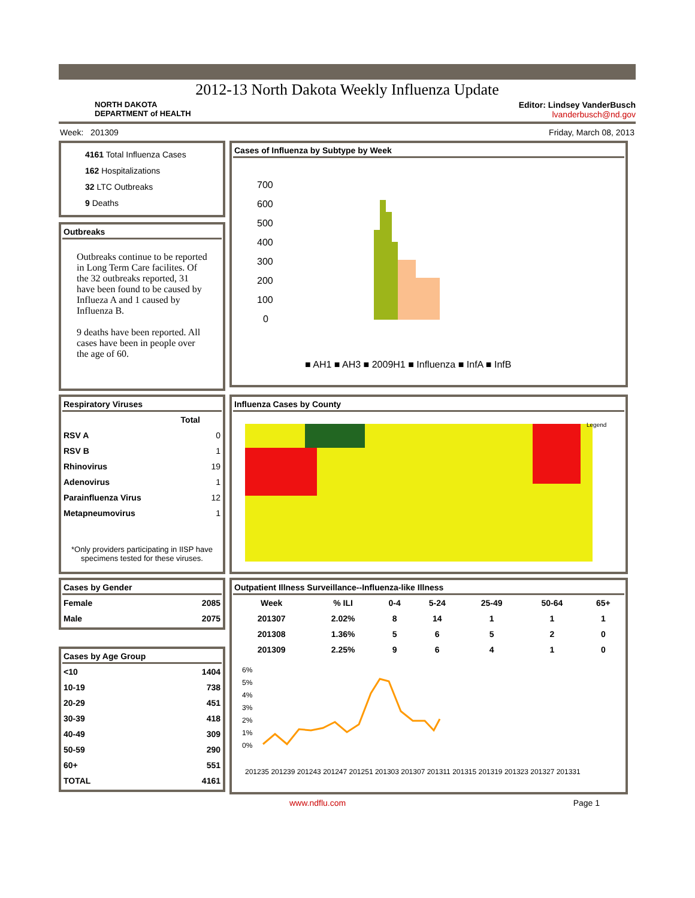2012-13 North Dakota Weekly Influenza Update
NORTH DAKOTA
DEPARTMENT of HEALTH
Editor: Lindsey VanderBusch
lvanderbusch@nd.gov
Week: 201309 Friday, March 08, 2013
4161 Total Influenza Cases
162 Hospitalizations
32 LTC Outbreaks
9 Deaths
Outbreaks
Outbreaks continue to be reported in Long Term Care facilites. Of the 32 outbreaks reported, 31 have been found to be caused by Influeza A and 1 caused by Influenza B.
9 deaths have been reported. All cases have been in people over the age of 60.
Cases of Influenza by Subtype by Week
700
600
500
400
300
200
100
0
■ AH1 ■ AH3 ■ 2009H1 ■ Influenza ■ InfA ■ InfB
Respiratory Viruses
| Total | |
| --- | --- |
| RSV A | 0 |
| RSV B | 1 |
| Rhinovirus | 19 |
| Adenovirus | 1 |
| Parainfluenza Virus | 12 |
| Metapneumovirus | 1 |
*Only providers participating in IISP have specimens tested for these viruses.
Influenza Cases by County
Legend
Cases by Gender
| Female | 2085 |
| Male | 2075 |
Cases by Age Group
| <10 | 1404 |
| 10-19 | 738 |
| 20-29 | 451 |
| 30-39 | 418 |
| 40-49 | 309 |
| 50-59 | 290 |
| 60+ | 551 |
| TOTAL | 4161 |
Outpatient Illness Surveillance--Influenza-like Illness
| Week | % ILI | 0-4 | 5-24 | 25-49 | 50-64 | 65+ |
| --- | --- | --- | --- | --- | --- | --- |
| 201307 | 2.02% | 8 | 14 | 1 | 1 | 1 |
| 201308 | 1.36% | 5 | 6 | 5 | 2 | 0 |
| 201309 | 2.25% | 9 | 6 | 4 | 1 | 0 |
6%
5%
4%
3%
2%
1%
0%
201235 201239 201243 201247 201251 201303 201307 201311 201315 201319 201323 201327 201331
www.ndflu.com Page 1